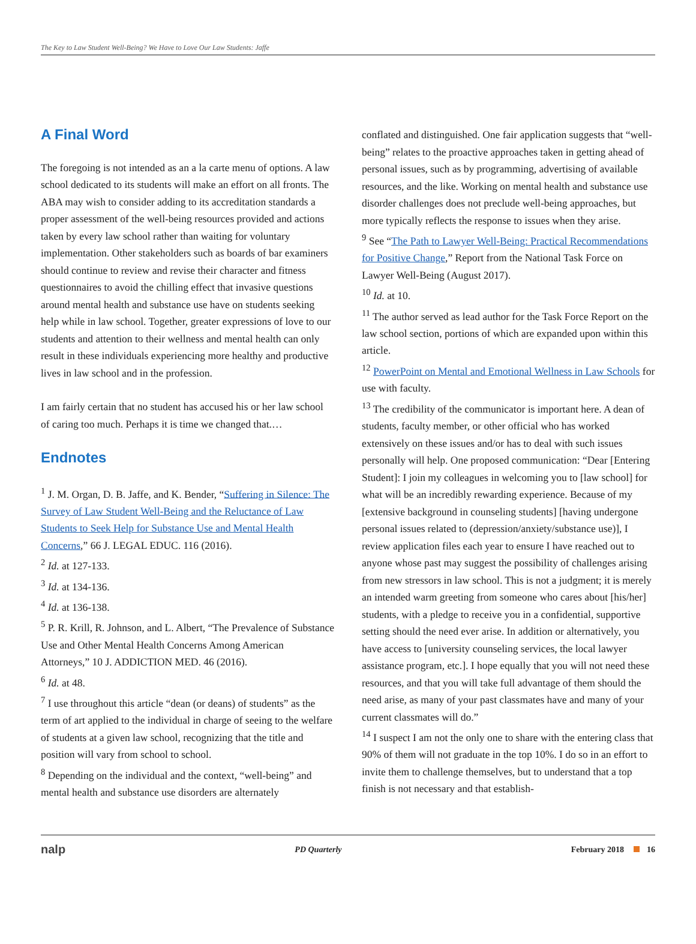The Key to Law Student Well-Being? We Have to Love Our Law Students: Jaffe
A Final Word
The foregoing is not intended as an a la carte menu of options. A law school dedicated to its students will make an effort on all fronts. The ABA may wish to consider adding to its accreditation standards a proper assessment of the well-being resources provided and actions taken by every law school rather than waiting for voluntary implementation. Other stakeholders such as boards of bar examiners should continue to review and revise their character and fitness questionnaires to avoid the chilling effect that invasive questions around mental health and substance use have on students seeking help while in law school. Together, greater expressions of love to our students and attention to their wellness and mental health can only result in these individuals experiencing more healthy and productive lives in law school and in the profession.
I am fairly certain that no student has accused his or her law school of caring too much. Perhaps it is time we changed that.…
Endnotes
<sup>1</sup> J. M. Organ, D. B. Jaffe, and K. Bender, “Suffering in Silence: The Survey of Law Student Well-Being and the Reluctance of Law Students to Seek Help for Substance Use and Mental Health Concerns,” 66 J. LEGAL EDUC. 116 (2016).
<sup>2</sup> Id. at 127-133.
<sup>3</sup> Id. at 134-136.
<sup>4</sup> Id. at 136-138.
<sup>5</sup> P. R. Krill, R. Johnson, and L. Albert, “The Prevalence of Substance Use and Other Mental Health Concerns Among American Attorneys,” 10 J. ADDICTION MED. 46 (2016).
<sup>6</sup> Id. at 48.
<sup>7</sup> I use throughout this article “dean (or deans) of students” as the term of art applied to the individual in charge of seeing to the welfare of students at a given law school, recognizing that the title and position will vary from school to school.
<sup>8</sup> Depending on the individual and the context, “well-being” and mental health and substance use disorders are alternately
conflated and distinguished. One fair application suggests that “well-being” relates to the proactive approaches taken in getting ahead of personal issues, such as by programming, advertising of available resources, and the like. Working on mental health and substance use disorder challenges does not preclude well-being approaches, but more typically reflects the response to issues when they arise.
<sup>9</sup> See “The Path to Lawyer Well-Being: Practical Recommendations for Positive Change,” Report from the National Task Force on Lawyer Well-Being (August 2017).
<sup>10</sup> Id. at 10.
<sup>11</sup> The author served as lead author for the Task Force Report on the law school section, portions of which are expanded upon within this article.
<sup>12</sup> PowerPoint on Mental and Emotional Wellness in Law Schools for use with faculty.
<sup>13</sup> The credibility of the communicator is important here. A dean of students, faculty member, or other official who has worked extensively on these issues and/or has to deal with such issues personally will help. One proposed communication: “Dear [Entering Student]: I join my colleagues in welcoming you to [law school] for what will be an incredibly rewarding experience. Because of my [extensive background in counseling students] [having undergone personal issues related to (depression/anxiety/substance use)], I review application files each year to ensure I have reached out to anyone whose past may suggest the possibility of challenges arising from new stressors in law school. This is not a judgment; it is merely an intended warm greeting from someone who cares about [his/her] students, with a pledge to receive you in a confidential, supportive setting should the need ever arise. In addition or alternatively, you have access to [university counseling services, the local lawyer assistance program, etc.]. I hope equally that you will not need these resources, and that you will take full advantage of them should the need arise, as many of your past classmates have and many of your current classmates will do.”
<sup>14</sup> I suspect I am not the only one to share with the entering class that 90% of them will not graduate in the top 10%. I do so in an effort to invite them to challenge themselves, but to understand that a top finish is not necessary and that establish-
nalp PD Quarterly February 2018 16